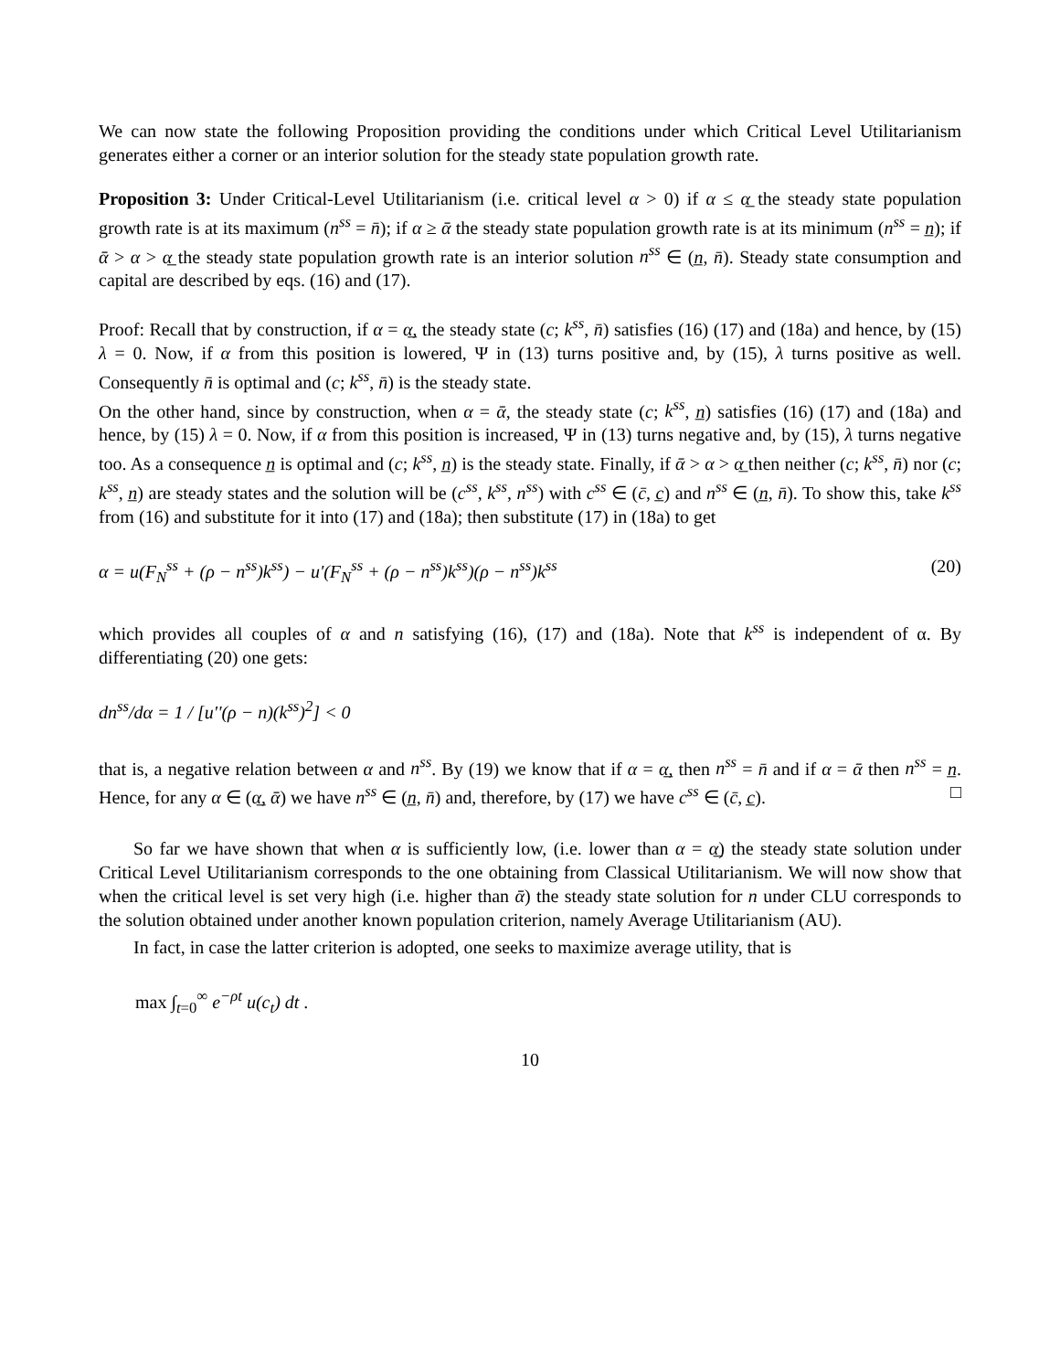We can now state the following Proposition providing the conditions under which Critical Level Utilitarianism generates either a corner or an interior solution for the steady state population growth rate.
Proposition 3: Under Critical-Level Utilitarianism (i.e. critical level α > 0) if α ≤ α̲ the steady state population growth rate is at its maximum (n<sup>ss</sup> = n̄); if α ≥ ᾱ the steady state population growth rate is at its minimum (n<sup>ss</sup> = n̲); if ᾱ > α > α̲ the steady state population growth rate is an interior solution n<sup>ss</sup> ∈ (n̲, n̄). Steady state consumption and capital are described by eqs. (16) and (17).
Proof: Recall that by construction, if α = α̲, the steady state (c; k<sup>ss</sup>, n̄) satisfies (16) (17) and (18a) and hence, by (15) λ = 0. Now, if α from this position is lowered, Ψ in (13) turns positive and, by (15), λ turns positive as well. Consequently n̄ is optimal and (c; k<sup>ss</sup>, n̄) is the steady state.
On the other hand, since by construction, when α = ᾱ, the steady state (c; k<sup>ss</sup>, n̲) satisfies (16) (17) and (18a) and hence, by (15) λ = 0. Now, if α from this position is increased, Ψ in (13) turns negative and, by (15), λ turns negative too. As a consequence n̲ is optimal and (c; k<sup>ss</sup>, n̲) is the steady state. Finally, if ᾱ > α > α̲ then neither (c; k<sup>ss</sup>, n̄) nor (c; k<sup>ss</sup>, n̲) are steady states and the solution will be (c<sup>ss</sup>, k<sup>ss</sup>, n<sup>ss</sup>) with c<sup>ss</sup> ∈ (c̄, c̲) and n<sup>ss</sup> ∈ (n̲, n̄). To show this, take k<sup>ss</sup> from (16) and substitute for it into (17) and (18a); then substitute (17) in (18a) to get
α = u(F<sub>N</sub><sup>ss</sup> + (ρ − n<sup>ss</sup>)k<sup>ss</sup>) − u'(F<sub>N</sub><sup>ss</sup> + (ρ − n<sup>ss</sup>)k<sup>ss</sup>)(ρ − n<sup>ss</sup>)k<sup>ss</sup> (20)
which provides all couples of α and n satisfying (16), (17) and (18a). Note that k<sup>ss</sup> is independent of α. By differentiating (20) one gets:
dn<sup>ss</sup>/dα = 1 / [u''(ρ − n)(k<sup>ss</sup>)<sup>2</sup>] < 0
that is, a negative relation between α and n<sup>ss</sup>. By (19) we know that if α = α̲, then n<sup>ss</sup> = n̄ and if α = ᾱ then n<sup>ss</sup> = n̲. Hence, for any α ∈ (α̲, ᾱ) we have n<sup>ss</sup> ∈ (n̲, n̄) and, therefore, by (17) we have c<sup>ss</sup> ∈ (c̄, c̲). □
So far we have shown that when α is sufficiently low, (i.e. lower than α = α̲) the steady state solution under Critical Level Utilitarianism corresponds to the one obtaining from Classical Utilitarianism. We will now show that when the critical level is set very high (i.e. higher than ᾱ) the steady state solution for n under CLU corresponds to the solution obtained under another known population criterion, namely Average Utilitarianism (AU).
In fact, in case the latter criterion is adopted, one seeks to maximize average utility, that is
max ∫<sub>t=0</sub><sup>∞</sup> e<sup>−ρt</sup> u(c<sub>t</sub>) dt .
10